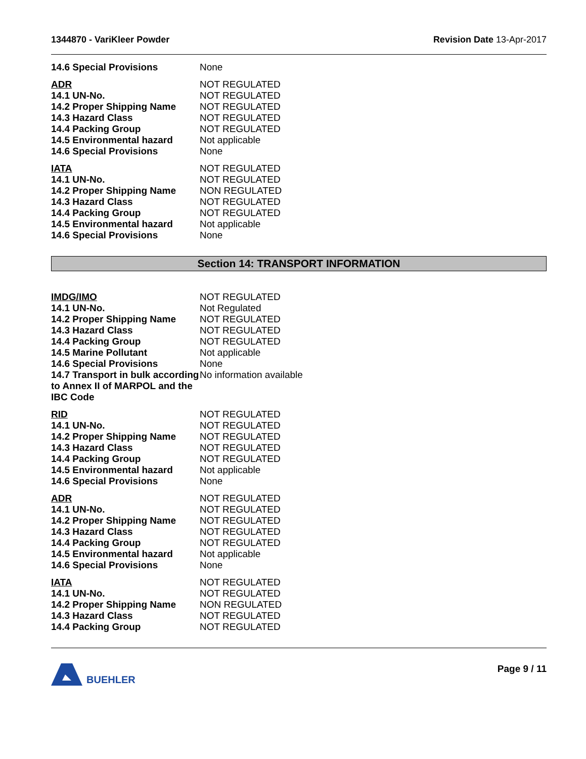1344870 - VariKleer Powder Revision Date 13-Apr-2017
| 14.6 Special Provisions | None |
| ADR | NOT REGULATED |
| 14.1 UN-No. | NOT REGULATED |
| 14.2 Proper Shipping Name | NOT REGULATED |
| 14.3 Hazard Class | NOT REGULATED |
| 14.4 Packing Group | NOT REGULATED |
| 14.5 Environmental hazard | Not applicable |
| 14.6 Special Provisions | None |
| IATA | NOT REGULATED |
| 14.1 UN-No. | NOT REGULATED |
| 14.2 Proper Shipping Name | NON REGULATED |
| 14.3 Hazard Class | NOT REGULATED |
| 14.4 Packing Group | NOT REGULATED |
| 14.5 Environmental hazard | Not applicable |
| 14.6 Special Provisions | None |
Section 14: TRANSPORT INFORMATION
| IMDG/IMO | NOT REGULATED |
| 14.1 UN-No. | Not Regulated |
| 14.2 Proper Shipping Name | NOT REGULATED |
| 14.3 Hazard Class | NOT REGULATED |
| 14.4 Packing Group | NOT REGULATED |
| 14.5 Marine Pollutant | Not applicable |
| 14.6 Special Provisions | None |
| 14.7 Transport in bulk according to Annex II of MARPOL and the IBC Code | No information available |
| RID | NOT REGULATED |
| 14.1 UN-No. | NOT REGULATED |
| 14.2 Proper Shipping Name | NOT REGULATED |
| 14.3 Hazard Class | NOT REGULATED |
| 14.4 Packing Group | NOT REGULATED |
| 14.5 Environmental hazard | Not applicable |
| 14.6 Special Provisions | None |
| ADR | NOT REGULATED |
| 14.1 UN-No. | NOT REGULATED |
| 14.2 Proper Shipping Name | NOT REGULATED |
| 14.3 Hazard Class | NOT REGULATED |
| 14.4 Packing Group | NOT REGULATED |
| 14.5 Environmental hazard | Not applicable |
| 14.6 Special Provisions | None |
| IATA | NOT REGULATED |
| 14.1 UN-No. | NOT REGULATED |
| 14.2 Proper Shipping Name | NON REGULATED |
| 14.3 Hazard Class | NOT REGULATED |
| 14.4 Packing Group | NOT REGULATED |
BUEHLER Page 9 / 11